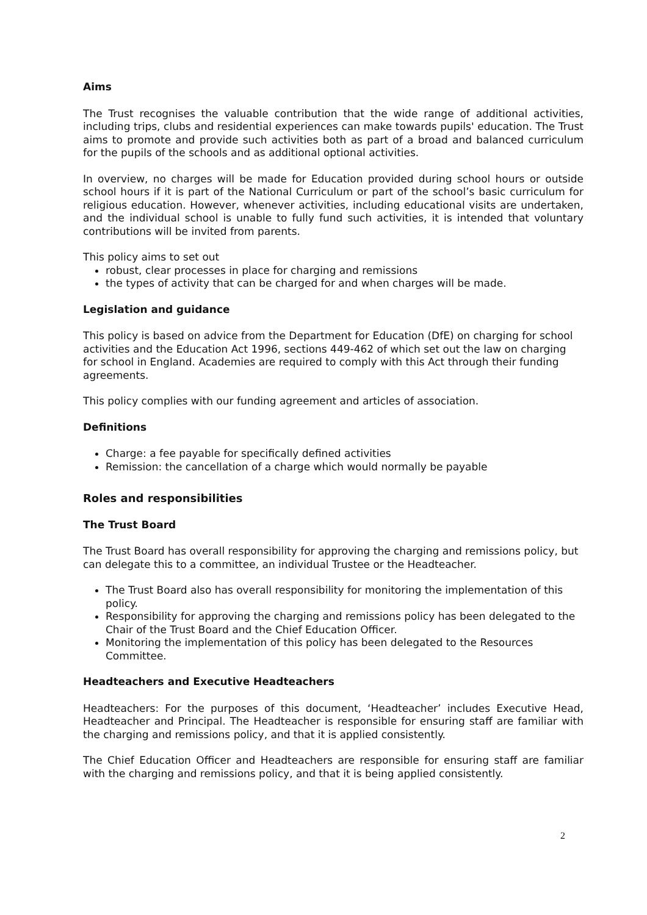Aims
The Trust recognises the valuable contribution that the wide range of additional activities, including trips, clubs and residential experiences can make towards pupils' education. The Trust aims to promote and provide such activities both as part of a broad and balanced curriculum for the pupils of the schools and as additional optional activities.
In overview, no charges will be made for Education provided during school hours or outside school hours if it is part of the National Curriculum or part of the school’s basic curriculum for religious education. However, whenever activities, including educational visits are undertaken, and the individual school is unable to fully fund such activities, it is intended that voluntary contributions will be invited from parents.
This policy aims to set out
robust, clear processes in place for charging and remissions
the types of activity that can be charged for and when charges will be made.
Legislation and guidance
This policy is based on advice from the Department for Education (DfE) on charging for school activities and the Education Act 1996, sections 449-462 of which set out the law on charging for school in England. Academies are required to comply with this Act through their funding agreements.
This policy complies with our funding agreement and articles of association.
Definitions
Charge: a fee payable for specifically defined activities
Remission: the cancellation of a charge which would normally be payable
Roles and responsibilities
The Trust Board
The Trust Board has overall responsibility for approving the charging and remissions policy, but can delegate this to a committee, an individual Trustee or the Headteacher.
The Trust Board also has overall responsibility for monitoring the implementation of this policy.
Responsibility for approving the charging and remissions policy has been delegated to the Chair of the Trust Board and the Chief Education Officer.
Monitoring the implementation of this policy has been delegated to the Resources Committee.
Headteachers and Executive Headteachers
Headteachers: For the purposes of this document, ‘Headteacher’ includes Executive Head, Headteacher and Principal. The Headteacher is responsible for ensuring staff are familiar with the charging and remissions policy, and that it is applied consistently.
The Chief Education Officer and Headteachers are responsible for ensuring staff are familiar with the charging and remissions policy, and that it is being applied consistently.
2